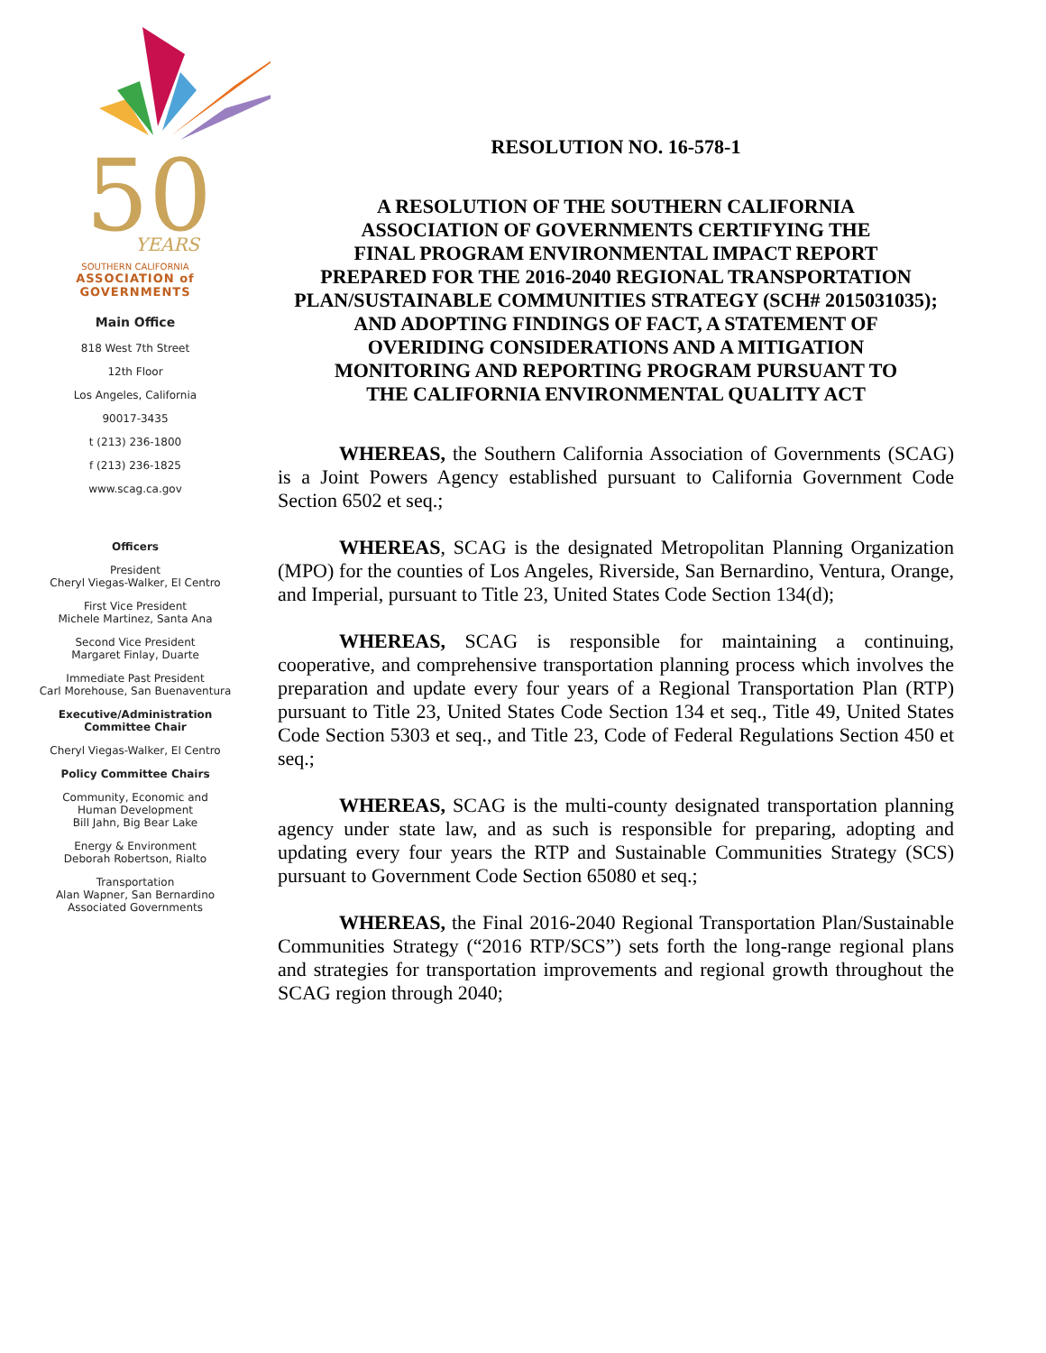50
YEARS
SOUTHERN CALIFORNIA
ASSOCIATION of
GOVERNMENTS
Main Office
818 West 7th Street
12th Floor
Los Angeles, California
90017-3435
t (213) 236-1800
f (213) 236-1825
www.scag.ca.gov
Officers
President
Cheryl Viegas-Walker, El Centro
First Vice President
Michele Martinez, Santa Ana
Second Vice President
Margaret Finlay, Duarte
Immediate Past President
Carl Morehouse, San Buenaventura
Executive/Administration
Committee Chair
Cheryl Viegas-Walker, El Centro
Policy Committee Chairs
Community, Economic and
Human Development
Bill Jahn, Big Bear Lake
Energy & Environment
Deborah Robertson, Rialto
Transportation
Alan Wapner, San Bernardino
Associated Governments
RESOLUTION NO. 16-578-1
A RESOLUTION OF THE SOUTHERN CALIFORNIA
ASSOCIATION OF GOVERNMENTS CERTIFYING THE
FINAL PROGRAM ENVIRONMENTAL IMPACT REPORT
PREPARED FOR THE 2016-2040 REGIONAL TRANSPORTATION
PLAN/SUSTAINABLE COMMUNITIES STRATEGY (SCH# 2015031035);
AND ADOPTING FINDINGS OF FACT, A STATEMENT OF
OVERIDING CONSIDERATIONS AND A MITIGATION
MONITORING AND REPORTING PROGRAM PURSUANT TO
THE CALIFORNIA ENVIRONMENTAL QUALITY ACT
WHEREAS, the Southern California Association of Governments (SCAG) is a Joint Powers Agency established pursuant to California Government Code Section 6502 et seq.;
WHEREAS, SCAG is the designated Metropolitan Planning Organization (MPO) for the counties of Los Angeles, Riverside, San Bernardino, Ventura, Orange, and Imperial, pursuant to Title 23, United States Code Section 134(d);
WHEREAS, SCAG is responsible for maintaining a continuing, cooperative, and comprehensive transportation planning process which involves the preparation and update every four years of a Regional Transportation Plan (RTP) pursuant to Title 23, United States Code Section 134 et seq., Title 49, United States Code Section 5303 et seq., and Title 23, Code of Federal Regulations Section 450 et seq.;
WHEREAS, SCAG is the multi-county designated transportation planning agency under state law, and as such is responsible for preparing, adopting and updating every four years the RTP and Sustainable Communities Strategy (SCS) pursuant to Government Code Section 65080 et seq.;
WHEREAS, the Final 2016-2040 Regional Transportation Plan/Sustainable Communities Strategy (“2016 RTP/SCS”) sets forth the long-range regional plans and strategies for transportation improvements and regional growth throughout the SCAG region through 2040;